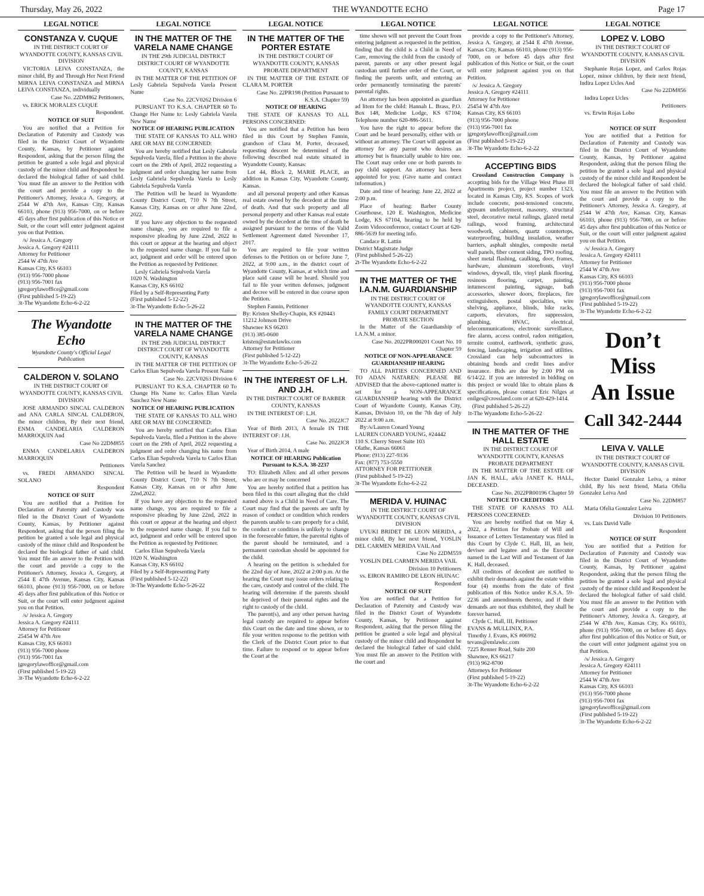Thursday, May 26, 2022 THE WYANDOTTE ECHO Page 17
LEGAL NOTICE
CONSTANZA V. CUQUE
IN THE DISTRICT COURT OF WYANDOTTE COUNTY, KANSAS CIVIL DIVISION
VICTORIA LEIVA CONSTANZA, the minor child, By and Through Her Next Friend MIRNA LEIVA CONSTANZA and MIRNA LEIVA CONSTANZA, individually
Case No. 22DM862 Petitioners,
vs. ERICK MORALES CUQUE
Respondent.
NOTICE OF SUIT
You are notified that a Petition for Declaration of Paternity and Custody was filed in the District Court of Wyandotte County, Kansas, by Petitioner against Respondent, asking that the person filing the petition be granted a sole legal and physical custody of the minor child and Respondent be declared the biological father of said child. You must file an answer to the Petition with the court and provide a copy to the Petitioner's Attorney, Jessica A. Gregory, at 2544 W 47th Ave, Kansas City, Kansas 66103, phone (913) 956-7000, on or before 45 days after first publication of this Notice or Suit, or the court will enter judgment against you on that Petition.
/s/ Jessica A. Gregory
Jessica A. Gregory #24111
Attorney for Petitioner
2544 W 47th Ave
Kansas City, KS 66103
(913) 956-7000 phone
(913) 956-7001 fax
jgregorylawoffice@gmail.com
(First published 5-19-22)
3t-The Wyandotte Echo-6-2-22
The Wyandotte Echo
Wyandotte County's Official Legal Publication
CALDERON V. SOLANO
IN THE DISTRICT COURT OF WYANDOTTE COUNTY, KANSAS CIVIL DIVISION
JOSE ARMANDO SINCAL CALDERON and ANA CARLA SINCAL CALDERON, the minor children, By their next friend, ENMA CANDELARIA CALDERON MARROQUIN And
Case No 22DM855
ENMA CANDELARIA CALDERON MARROQUIN
Petitioners
vs. FREDI ARMANDO SINCAL SOLANO
Respondent
NOTICE OF SUIT
You are notified that a Petition for Declaration of Paternity and Custody was filed in the District Court of Wyandotte County, Kansas, by Petitioner against Respondent, asking that the person filing the petition be granted a sole legal and physical custody of the minor child and Respondent be declared the biological father of said child. You must file an answer to the Petition with the court and provide a copy to the Petitioner's Attorney, Jessica A. Gregory, at 2544 E 47th Avenue, Kansas City, Kansas 66103, phone (913) 956-7000, on or before 45 days after first publication of this Notice or Suit, or the court will enter judgment against you on that Petition.
/s/ Jessica A. Gregory
Jessica A. Gregory #24111
Attorney for Petitioner
25454 W 47th Ave
Kansas City, KS 66103
(913) 956-7000 phone
(913) 956-7001 fax
jgregorylawoffice@gmail.com
(First published 5-19-22)
3t-The Wyandotte Echo-6-2-22
LEGAL NOTICE
IN THE MATTER OF THE VARELA NAME CHANGE
IN THE 29th JUDICIAL DISTRICT DISTRICT COURT OF WYANDOTTE COUNTY, KANSAS
IN THE MATTER OF THE PETITION OF Lesly Gabriela Sepulveda Varela Present Name
Case No. 22CV0262 Division 6
PURSUANT TO K.S.A. CHAPTER 60 To Change Her Name to: Lesly Gabriela Varela New Name
NOTICE OF HEARING PUBLICATION
THE STATE OF KANSAS TO ALL WHO ARE OR MAY BE CONCERNED:
You are hereby notified that Lesly Gabriela Sepulveda Varela, filed a Petition in the above court on the 29th of April, 2022 requesting a judgment and order changing her name from Lesly Gabriela Sepulveda Varela to Lesly Gabriela Sepulveda Varela
The Petition will be heard in Wyandotte County District Court, 710 N 7th Street, Kansas City, Kansas on or after June 22nd, 2022.
If you have any objection to the requested name change, you are required to file a responsive pleading by June 22nd, 2022 in this court or appear at the hearing and object to the requested name change. If you fail to act, judgment and order will be entered upon the Petition as requested by Petitioner.
Lesly Gabriela Sepulveda Varela
1020 N. Washington
Kansas City, KS 66102
Filed by a Self-Representing Party
(First published 5-12-22)
3t-The Wyandotte Echo-5-26-22
IN THE MATTER OF THE VARELA NAME CHANGE
IN THE 29th JUDICIAL DISTRICT DISTRICT COURT OF WYANDOTTE COUNTY, KANSAS
IN THE MATTER OF THE PETITION OF Carlos Elian Sepulveda Varela Present Name
Case No. 22CV0263 Division 6
PURSUANT TO K.S.A. CHAPTER 60 To Change His Name to: Carlos Elian Varela Sanchez New Name
NOTICE OF HEARING PUBLICATION
THE STATE OF KANSAS TO ALL WHO ARE OR MAY BE CONCERNED:
You are hereby notified that Carlos Elian Sepulveda Varela, filed a Petition in the above court on the 29th of April, 2022 requesting a judgment and order changing his name from Carlos Elian Sepulveda Varela to Carlos Elian Varela Sanchez
The Petition will be heard in Wyandotte County District Court, 710 N 7th Street, Kansas City, Kansas on or after June 22nd,2022.
If you have any objection to the requested name change, you are required to file a responsive pleading by June 22nd, 2022 in this court or appear at the hearing and object to the requested name change. If you fail to act, judgment and order will be entered upon the Petition as requested by Petitioner.
Carlos Elian Sepulveda Varela
1020 N. Washington
Kansas City, KS 66102
Filed by a Self-Representing Party
(First published 5-12-22)
3t-The Wyandotte Echo-5-26-22
LEGAL NOTICE
IN THE MATTER OF THE PORTER ESTATE
IN THE DISTRICT COURT OF WYANDOTTE COUNTY, KANSAS PROBATE DEPARTMENT
IN THE MATTER OF THE ESTATE OF CLARA M. PORTER
Case No. 22PR198 (Petition Pursuant to K.S.A. Chapter 59)
NOTICE OF HEARING
THE STATE OF KANSAS TO ALL PERSONS CONCERNED:
You are notified that a Petition has been filed in this Court by Stephen Fannin, grandson of Clara M. Porter, deceased, requesting descent be determined of the following described real estate situated in Wyandotte County, Kansas:
Lot 44, Block 2, MARIE PLACE, an addition in Kansas City, Wyandotte County, Kansas.
and all personal property and other Kansas real estate owned by the decedent at the time of death. And that such property and all personal property and other Kansas real estate owned by the decedent at the time of death be assigned pursuant to the terms of the Valid Settlement Agreement dated November 17, 2017.
You are required to file your written defenses to the Petition on or before June 7, 2022, at 9:00 a.m., in the district court of Wyandotte County, Kansas, at which time and place said cause will be heard. Should you fail to file your written defenses, judgment and decree will be entered in due course upon the Petition.
Stephen Fannin, Petitioner
By: Kristen Shelley-Chapin, KS #20443
11212 Johnson Drive
Shawnee KS 66203
(913) 385-0600
kristen@estatelawks.com
Attorney for Petitioner
(First published 5-12-22)
3t-The Wyandotte Echo-5-26-22
IN THE INTEREST OF L.H. AND J.H.
IN THE DISTRICT COURT OF BARBER COUNTY, KANSAS
IN THE INTEREST OF: L.H.
Case No. 2022JC7
Year of Birth 2013, A female IN THE INTEREST OF: J.H.
Case No. 2022JC8
Year of Birth 2014, A male
NOTICE OF HEARING Publication Pursuant to K.S.A. 38-2237
TO: Elizabeth Allen: and all other persons who are or may be concerned
You are hereby notified that a petition has been filed in this court alleging that the child named above is a Child in Need of Care. The Court may find that the parents are unfit by reason of conduct or condition which renders the parents unable to care properly for a child, the conduct or condition is unlikely to change in the foreseeable future, the parental rights of the parent should be terminated, and a permanent custodian should be appointed for the child.
A hearing on the petition is scheduled for the 22nd day of June, 2022 at 2:00 p.m. At the hearing the Court may issue orders relating to the care, custody and control of the child. The hearing will determine if the parents should be deprived of their parental rights and the right to custody of the child.
The parent(s), and any other person having legal custody are required to appear before this Court on the date and time shown, or to file your written response to the petition with the Clerk of the District Court prior to that time. Failure to respond or to appear before the Court at the
LEGAL NOTICE
time shown will not prevent the Court from entering judgment as requested in the petition, finding that the child is a Child in Need of Care, removing the child from the custody of parent, parents or any other present legal custodian until further order of the Court, or finding the parents unfit, and entering an order permanently terminating the parents' parental rights.
An attorney has been appointed as guardian ad litem for the child: Hannah L. Brass, P.O. Box 148, Medicine Lodge, KS 67104; Telephone number 620-886-5611.
You have the right to appear before the Court and be heard personally, either with or without an attorney. The Court will appoint an attorney for any parent who desires an attorney but is financially unable to hire one. The Court may order one or both parents to pay child support. An attorney has been appointed for you: (Give name and contact information.)
Date and time of hearing: June 22, 2022 at 2:00 p.m.
Place of hearing: Barber County Courthouse, 120 E. Washington, Medicine Lodge, KS 67104, hearing to be held by Zoom Videoconference, contact Court at 620-886-5639 for meeting info.
Candace R. Lattin
District Magistrate Judge
(First published 5-26-22)
2t-The Wyandotte Echo-6-2-22
IN THE MATTER OF THE I.A.N.M. GUARDIANSHIP
IN THE DISTRICT COURT OF WYANDOTTE COUNTY, KANSAS FAMILY COURT DEPARTMENT PROBATE SECTION
In the Matter of the Guardianship of I.A.N.M. a minor.
Case No. 2022PR000201 Court No. 10 Chapter 59
NOTICE OF NON-APPEARANCE GUARDIANSHIP HEARING
TO ALL PARTIES CONCERNED AND TO ADAN NATAREN: PLEASE BE ADVISED that the above-captioned matter is set for a NON-APPEARANCE GUARDIANSHIP hearing with the District Court of Wyandotte County, Kansas City, Kansas, Division 10, on the 7th day of July 2022 at 9:00 a.m.
By:/s/Lauren Conard Young
LAUREN CONARD YOUNG, #24442
110 S. Cherry Street Suite 103
Olathe, Kansas 66061
Phone: (913) 227-9336
Fax: (877) 753-5550
ATTORNEY FOR PETITIONER
(First published 5-19-22)
3t-The Wyandotte Echo-6-2-22
MERIDA V. HUINAC
IN THE DISTRICT COURT OF WYANDOTTE COUNTY, KANSAS CIVIL DIVISION
UYUKI BRIDET DE LEON MERIDA, a minor child, By her next friend, YOSLIN DEL CARMEN MERIDA VAIL And
Case No 22DM559
YOSLIN DEL CARMEN MERIDA VAIL
Division 10 Petitioners
vs. EIRON RAMIRO DE LEON HUINAC
Respondent
NOTICE OF SUIT
You are notified that a Petition for Declaration of Paternity and Custody was filed in the District Court of Wyandotte County, Kansas, by Petitioner against Respondent, asking that the person filing the petition be granted a sole legal and physical custody of the minor child and Respondent be declared the biological father of said child. You must file an answer to the Petition with the court and
LEGAL NOTICE
provide a copy to the Petitioner's Attorney, Jessica A. Gregory, at 2544 E 47th Avenue, Kansas City, Kansas 66103, phone (913) 956-7000, on or before 45 days after first publication of this Notice or Suit, or the court will enter judgment against you on that Petition.
/s/ Jessica A. Gregory
Jessica A. Gregory #24111
Attorney for Petitioner
25454 W 47th Ave
Kansas City, KS 66103
(913) 956-7000 phone
(913) 956-7001 fax
jgregorylawoffice@gmail.com
(First published 5-19-22)
3t-The Wyandotte Echo-6-2-22
ACCEPTING BIDS
Crossland Construction Company is accepting bids for the Village West Phase III Apartments project, project number 1323, located in Kansas City, KS. Scopes of work include concrete, post-tensioned concrete, gypsum underlayment, masonry, structural steel, decorative metal railings, glazed metal railings, wood framing, architectural woodwork, cabinets, quartz countertops, waterproofing, building insulation, weather barriers, asphalt shingles, composite metal wall panels, fiber cement siding, TPO roofing, sheet metal flashing, caulking, door, frames, hardware, aluminum storefronts, vinyl windows, drywall, tile, vinyl plank flooring, resinous flooring, carpet, painting, intumescent painting, signage, bath accessories, shower doors, fireplaces, fire extinguishers, postal specialties, wire shelving, appliance, blinds, bike racks, carports, elevators, fire suppression, plumbing, HVAC, electrical, telecommunications, electronic surveillance, fire alarm, access control, radon mitigation, termite control, earthwork, synthetic grass, fencing, landscaping, irrigation and utilities. Crossland can help subcontractors in obtaining bonds and credit lines and/or insurance. Bids are due by 2:00 PM on 6/14/22. If you are interested in bidding on this project or would like to obtain plans & specifications, please contact Eric Nilges at enilges@crossland.com or at 620-429-1414.
(First published 5-26-22)
1t-The Wyandotte Echo-5-26-22
IN THE MATTER OF THE HALL ESTATE
IN THE DISTRICT COURT OF WYANDOTTE COUNTY, KANSAS PROBATE DEPARTMENT
IN THE MATTER OF THE ESTATE OF JAN K. HALL, a/k/a JANET K. HALL, DECEASED.
Case No. 2022PR00196 Chapter 59
NOTICE TO CREDITORS
THE STATE OF KANSAS TO ALL PERSONS CONCERNED:
You are hereby notified that on May 4, 2022, a Petition for Probate of Will and Issuance of Letters Testamentary was filed in this Court by Clyde C. Hall, III, an heir, devisee and legatee and as the Executor named in the Last Will and Testament of Jan K. Hall, deceased.
All creditors of decedent are notified to exhibit their demands against the estate within four (4) months from the date of first publication of this Notice under K.S.A. 59-2236 and amendments thereto, and if their demands are not thus exhibited, they shall be forever barred.
Clyde C. Hall, III, Petitioner
EVANS & MULLINIX, P.A.
Timothy J. Evans, KS #06992
tevans@emlawkc.com
7225 Renner Road, Suite 200
Shawnee, KS 66217
(913) 962-8700
Attorneys for Petitioner
(First published 5-19-22)
3t-The Wyandotte Echo-6-2-22
LEGAL NOTICE
LOPEZ V. LOBO
IN THE DISTRICT COURT OF WYANDOTTE COUNTY, KANSAS CIVIL DIVISION
Stephanie Rojas Lopez, and Carlos Rojas Lopez, minor children, by their next friend, Indira Lopez Ucles And
Case No 22DM856
Indira Lopez Ucles
Petitioners
vs. Erwin Rojas Lobo
Respondent
NOTICE OF SUIT
You are notified that a Petition for Declaration of Paternity and Custody was filed in the District Court of Wyandotte County, Kansas, by Petitioner against Respondent, asking that the person filing the petition be granted a sole legal and physical custody of the minor child and Respondent be declared the biological father of said child. You must file an answer to the Petition with the court and provide a copy to the Petitioner's Attorney, Jessica A. Gregory, at 2544 W 47th Ave, Kansas City, Kansas 66103, phone (913) 956-7000, on or before 45 days after first publication of this Notice or Suit, or the court will enter judgment against you on that Petition.
/s/ Jessica A. Gregory
Jessica A. Gregory #24111
Attorney for Petitioner
2544 W 47th Ave
Kansas City, KS 66103
(913) 956-7000 phone
(913) 956-7001 fax
jgregorylawoffice@gmail.com
(First published 5-19-22)
3t-The Wyandotte Echo-6-2-22
Don’t
Miss
An Issue
Call 342-2444
LEIVA V. VALLE
IN THE DISTRICT COURT OF WYANDOTTE COUNTY, KANSAS CIVIL DIVISION
Hector Daniel Gonzalez Leiva, a minor child, By his next friend, Maria Ofelia Gonzalez Leiva And
Case No. 22DM857
Maria Ofelia Gonzalez Leiva
Division 10 Petitioners
vs. Luis David Valle
Respondent
NOTICE OF SUIT
You are notified that a Petition for Declaration of Paternity and Custody was filed in the District Court of Wyandotte County, Kansas, by Petitioner against Respondent, asking that the person filing the petition be granted a sole legal and physical custody of the minor child and Respondent be declared the biological father of said child. You must file an answer to the Petition with the court and provide a copy to the Petitioner's Attorney, Jessica A. Gregory, at 2544 W 47th Ave, Kansas City, Ks 66103, phone (913) 956-7000, on or before 45 days after first publication of this Notice or Suit, or the court will enter judgment against you on that Petition.
/s/ Jessica A. Gregory
Jessica A. Gregory #24111
Attorney for Petitioner
2544 W 47th Ave
Kansas City, KS 66103
(913) 956-7000 phone
(913) 956-7001 fax
jgregorylawoffice@gmail.com
(First published 5-19-22)
3t-The Wyandotte Echo-6-2-22